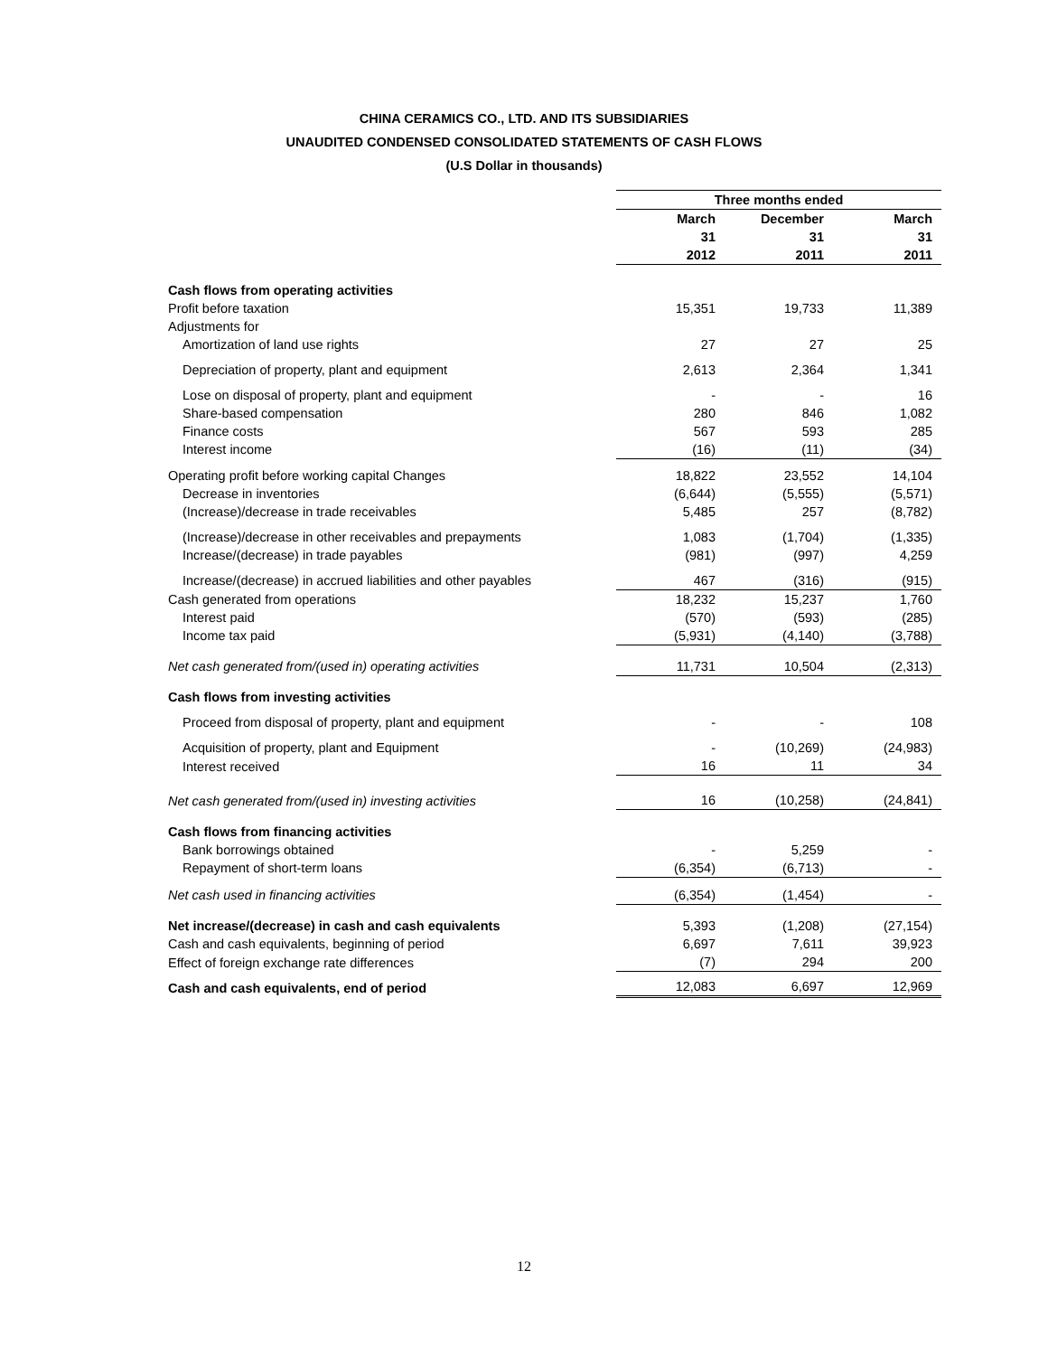CHINA CERAMICS CO., LTD. AND ITS SUBSIDIARIES
UNAUDITED CONDENSED CONSOLIDATED STATEMENTS OF CASH FLOWS
(U.S Dollar in thousands)
| | Three months ended | | |
| | March 31 2012 | December 31 2011 | March 31 2011 |
| Cash flows from operating activities | | | |
| Profit before taxation | 15,351 | 19,733 | 11,389 |
| Adjustments for | | | |
| Amortization of land use rights | 27 | 27 | 25 |
| Depreciation of property, plant and equipment | 2,613 | 2,364 | 1,341 |
| Lose on disposal of property, plant and equipment | - | - | 16 |
| Share-based compensation | 280 | 846 | 1,082 |
| Finance costs | 567 | 593 | 285 |
| Interest income | (16) | (11) | (34) |
| Operating profit before working capital Changes | 18,822 | 23,552 | 14,104 |
| Decrease in inventories | (6,644) | (5,555) | (5,571) |
| (Increase)/decrease in trade receivables | 5,485 | 257 | (8,782) |
| (Increase)/decrease in other receivables and prepayments | 1,083 | (1,704) | (1,335) |
| Increase/(decrease) in trade payables | (981) | (997) | 4,259 |
| Increase/(decrease) in accrued liabilities and other payables | 467 | (316) | (915) |
| Cash generated from operations | 18,232 | 15,237 | 1,760 |
| Interest paid | (570) | (593) | (285) |
| Income tax paid | (5,931) | (4,140) | (3,788) |
| Net cash generated from/(used in) operating activities | 11,731 | 10,504 | (2,313) |
| Cash flows from investing activities | | | |
| Proceed from disposal of property, plant and equipment | - | - | 108 |
| Acquisition of property, plant and Equipment | - | (10,269) | (24,983) |
| Interest received | 16 | 11 | 34 |
| Net cash generated from/(used in) investing activities | 16 | (10,258) | (24,841) |
| Cash flows from financing activities | | | |
| Bank borrowings obtained | - | 5,259 | - |
| Repayment of short-term loans | (6,354) | (6,713) | - |
| Net cash used in financing activities | (6,354) | (1,454) | - |
| Net increase/(decrease) in cash and cash equivalents | 5,393 | (1,208) | (27,154) |
| Cash and cash equivalents, beginning of period | 6,697 | 7,611 | 39,923 |
| Effect of foreign exchange rate differences | (7) | 294 | 200 |
| Cash and cash equivalents, end of period | 12,083 | 6,697 | 12,969 |
12